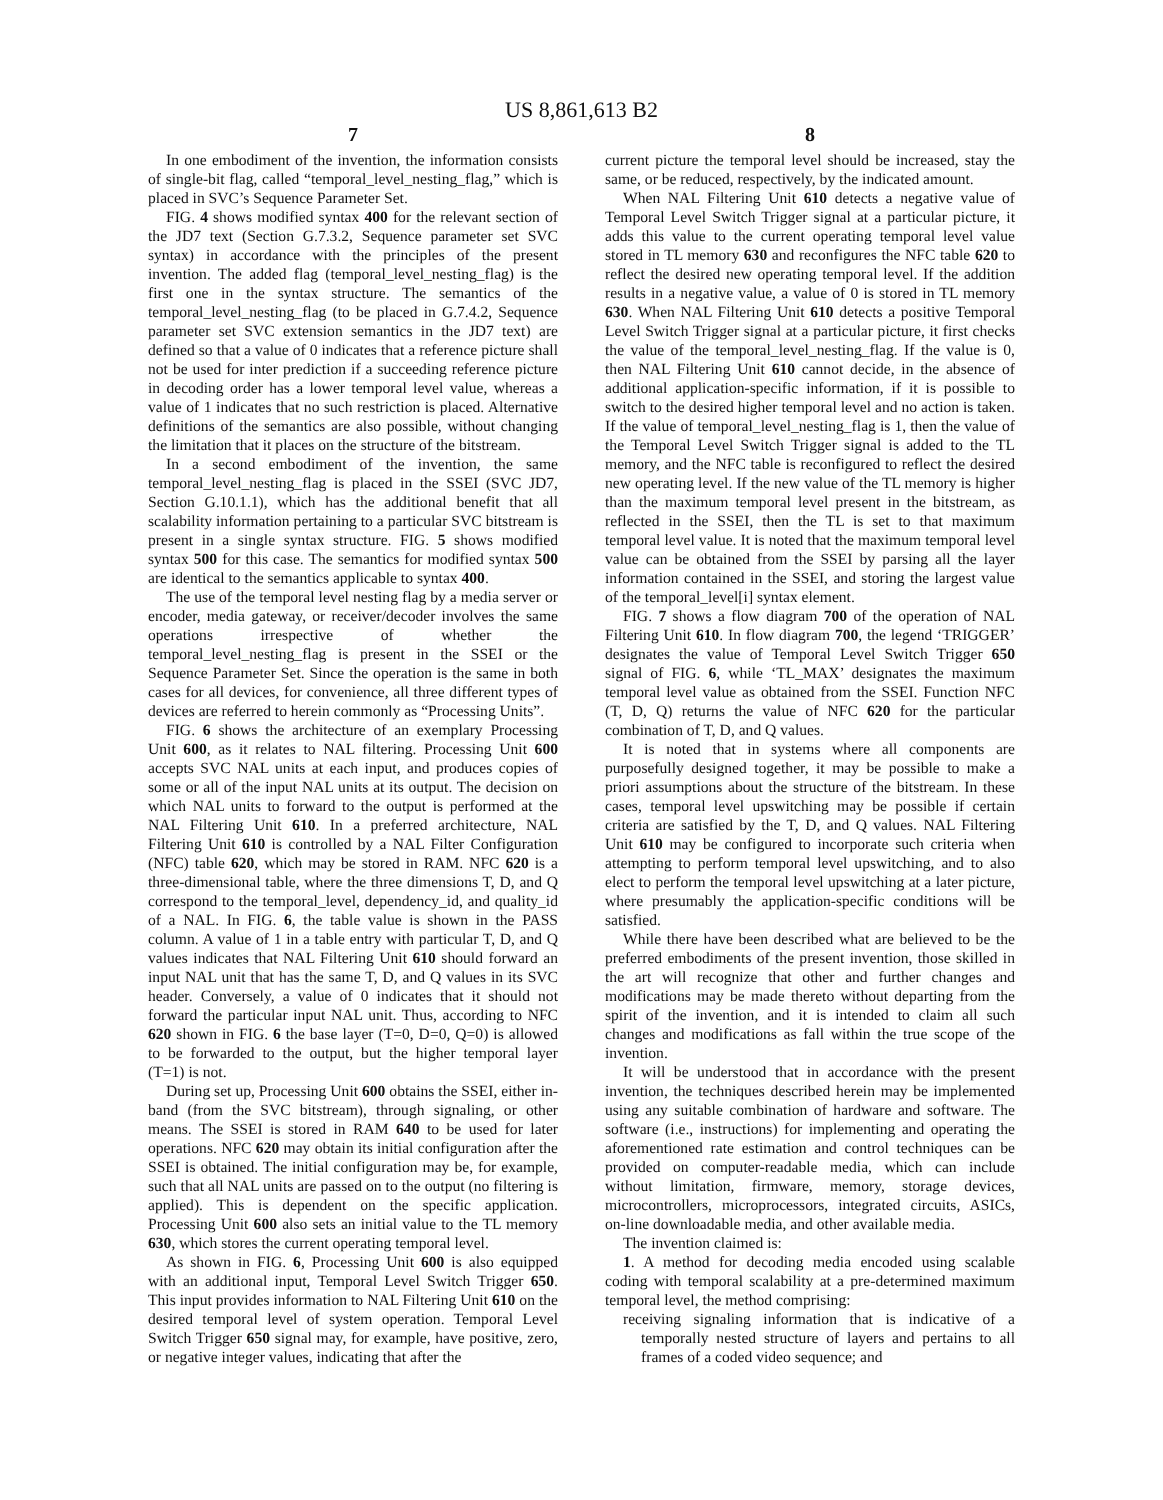US 8,861,613 B2
7
In one embodiment of the invention, the information consists of single-bit flag, called “temporal_level_nesting_flag,” which is placed in SVC’s Sequence Parameter Set.
FIG. 4 shows modified syntax 400 for the relevant section of the JD7 text (Section G.7.3.2, Sequence parameter set SVC syntax) in accordance with the principles of the present invention. The added flag (temporal_level_nesting_flag) is the first one in the syntax structure. The semantics of the temporal_level_nesting_flag (to be placed in G.7.4.2, Sequence parameter set SVC extension semantics in the JD7 text) are defined so that a value of 0 indicates that a reference picture shall not be used for inter prediction if a succeeding reference picture in decoding order has a lower temporal level value, whereas a value of 1 indicates that no such restriction is placed. Alternative definitions of the semantics are also possible, without changing the limitation that it places on the structure of the bitstream.
In a second embodiment of the invention, the same temporal_level_nesting_flag is placed in the SSEI (SVC JD7, Section G.10.1.1), which has the additional benefit that all scalability information pertaining to a particular SVC bitstream is present in a single syntax structure. FIG. 5 shows modified syntax 500 for this case. The semantics for modified syntax 500 are identical to the semantics applicable to syntax 400.
The use of the temporal level nesting flag by a media server or encoder, media gateway, or receiver/decoder involves the same operations irrespective of whether the temporal_level_nesting_flag is present in the SSEI or the Sequence Parameter Set. Since the operation is the same in both cases for all devices, for convenience, all three different types of devices are referred to herein commonly as “Processing Units”.
FIG. 6 shows the architecture of an exemplary Processing Unit 600, as it relates to NAL filtering. Processing Unit 600 accepts SVC NAL units at each input, and produces copies of some or all of the input NAL units at its output. The decision on which NAL units to forward to the output is performed at the NAL Filtering Unit 610. In a preferred architecture, NAL Filtering Unit 610 is controlled by a NAL Filter Configuration (NFC) table 620, which may be stored in RAM. NFC 620 is a three-dimensional table, where the three dimensions T, D, and Q correspond to the temporal_level, dependency_id, and quality_id of a NAL. In FIG. 6, the table value is shown in the PASS column. A value of 1 in a table entry with particular T, D, and Q values indicates that NAL Filtering Unit 610 should forward an input NAL unit that has the same T, D, and Q values in its SVC header. Conversely, a value of 0 indicates that it should not forward the particular input NAL unit. Thus, according to NFC 620 shown in FIG. 6 the base layer (T=0, D=0, Q=0) is allowed to be forwarded to the output, but the higher temporal layer (T=1) is not.
During set up, Processing Unit 600 obtains the SSEI, either in-band (from the SVC bitstream), through signaling, or other means. The SSEI is stored in RAM 640 to be used for later operations. NFC 620 may obtain its initial configuration after the SSEI is obtained. The initial configuration may be, for example, such that all NAL units are passed on to the output (no filtering is applied). This is dependent on the specific application. Processing Unit 600 also sets an initial value to the TL memory 630, which stores the current operating temporal level.
As shown in FIG. 6, Processing Unit 600 is also equipped with an additional input, Temporal Level Switch Trigger 650. This input provides information to NAL Filtering Unit 610 on the desired temporal level of system operation. Temporal Level Switch Trigger 650 signal may, for example, have positive, zero, or negative integer values, indicating that after the
8
current picture the temporal level should be increased, stay the same, or be reduced, respectively, by the indicated amount.
When NAL Filtering Unit 610 detects a negative value of Temporal Level Switch Trigger signal at a particular picture, it adds this value to the current operating temporal level value stored in TL memory 630 and reconfigures the NFC table 620 to reflect the desired new operating temporal level. If the addition results in a negative value, a value of 0 is stored in TL memory 630. When NAL Filtering Unit 610 detects a positive Temporal Level Switch Trigger signal at a particular picture, it first checks the value of the temporal_level_nesting_flag. If the value is 0, then NAL Filtering Unit 610 cannot decide, in the absence of additional application-specific information, if it is possible to switch to the desired higher temporal level and no action is taken. If the value of temporal_level_nesting_flag is 1, then the value of the Temporal Level Switch Trigger signal is added to the TL memory, and the NFC table is reconfigured to reflect the desired new operating level. If the new value of the TL memory is higher than the maximum temporal level present in the bitstream, as reflected in the SSEI, then the TL is set to that maximum temporal level value. It is noted that the maximum temporal level value can be obtained from the SSEI by parsing all the layer information contained in the SSEI, and storing the largest value of the temporal_level[i] syntax element.
FIG. 7 shows a flow diagram 700 of the operation of NAL Filtering Unit 610. In flow diagram 700, the legend ‘TRIGGER’ designates the value of Temporal Level Switch Trigger 650 signal of FIG. 6, while ‘TL_MAX’ designates the maximum temporal level value as obtained from the SSEI. Function NFC (T, D, Q) returns the value of NFC 620 for the particular combination of T, D, and Q values.
It is noted that in systems where all components are purposefully designed together, it may be possible to make a priori assumptions about the structure of the bitstream. In these cases, temporal level upswitching may be possible if certain criteria are satisfied by the T, D, and Q values. NAL Filtering Unit 610 may be configured to incorporate such criteria when attempting to perform temporal level upswitching, and to also elect to perform the temporal level upswitching at a later picture, where presumably the application-specific conditions will be satisfied.
While there have been described what are believed to be the preferred embodiments of the present invention, those skilled in the art will recognize that other and further changes and modifications may be made thereto without departing from the spirit of the invention, and it is intended to claim all such changes and modifications as fall within the true scope of the invention.
It will be understood that in accordance with the present invention, the techniques described herein may be implemented using any suitable combination of hardware and software. The software (i.e., instructions) for implementing and operating the aforementioned rate estimation and control techniques can be provided on computer-readable media, which can include without limitation, firmware, memory, storage devices, microcontrollers, microprocessors, integrated circuits, ASICs, on-line downloadable media, and other available media.
The invention claimed is:
1. A method for decoding media encoded using scalable coding with temporal scalability at a pre-determined maximum temporal level, the method comprising:
receiving signaling information that is indicative of a temporally nested structure of layers and pertains to all frames of a coded video sequence; and